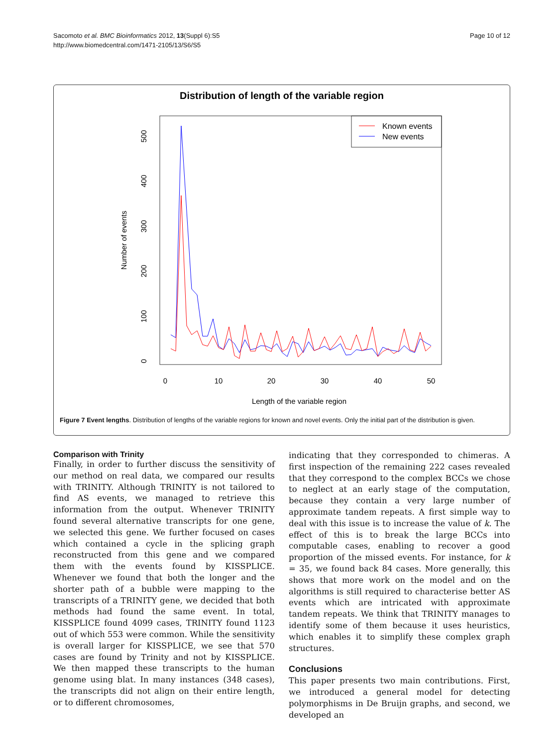Page 10 of 12 Sacomoto et al. BMC Bioinformatics 2012, 13(Suppl 6):S5
http://www.biomedcentral.com/1471-2105/13/S6/S5
Distribution of length of the variable region
Known events
New events
0
10
20
30
40
50
Length of the variable region
0
100
200
300
400
500
Number of events
Figure 7 Event lengths. Distribution of lengths of the variable regions for known and novel events. Only the initial part of the distribution is given.
Comparison with Trinity
Finally, in order to further discuss the sensitivity of our method on real data, we compared our results with TRINITY. Although TRINITY is not tailored to find AS events, we managed to retrieve this information from the output. Whenever TRINITY found several alternative transcripts for one gene, we selected this gene. We further focused on cases which contained a cycle in the splicing graph reconstructed from this gene and we compared them with the events found by KISSPLICE. Whenever we found that both the longer and the shorter path of a bubble were mapping to the transcripts of a TRINITY gene, we decided that both methods had found the same event. In total, KISSPLICE found 4099 cases, TRINITY found 1123 out of which 553 were common. While the sensitivity is overall larger for KISSPLICE, we see that 570 cases are found by Trinity and not by KISSPLICE. We then mapped these transcripts to the human genome using blat. In many instances (348 cases), the transcripts did not align on their entire length, or to different chromosomes,
indicating that they corresponded to chimeras. A first inspection of the remaining 222 cases revealed that they correspond to the complex BCCs we chose to neglect at an early stage of the computation, because they contain a very large number of approximate tandem repeats. A first simple way to deal with this issue is to increase the value of k. The effect of this is to break the large BCCs into computable cases, enabling to recover a good proportion of the missed events. For instance, for k = 35, we found back 84 cases. More generally, this shows that more work on the model and on the algorithms is still required to characterise better AS events which are intricated with approximate tandem repeats. We think that TRINITY manages to identify some of them because it uses heuristics, which enables it to simplify these complex graph structures.
Conclusions
This paper presents two main contributions. First, we introduced a general model for detecting polymorphisms in De Bruijn graphs, and second, we developed an